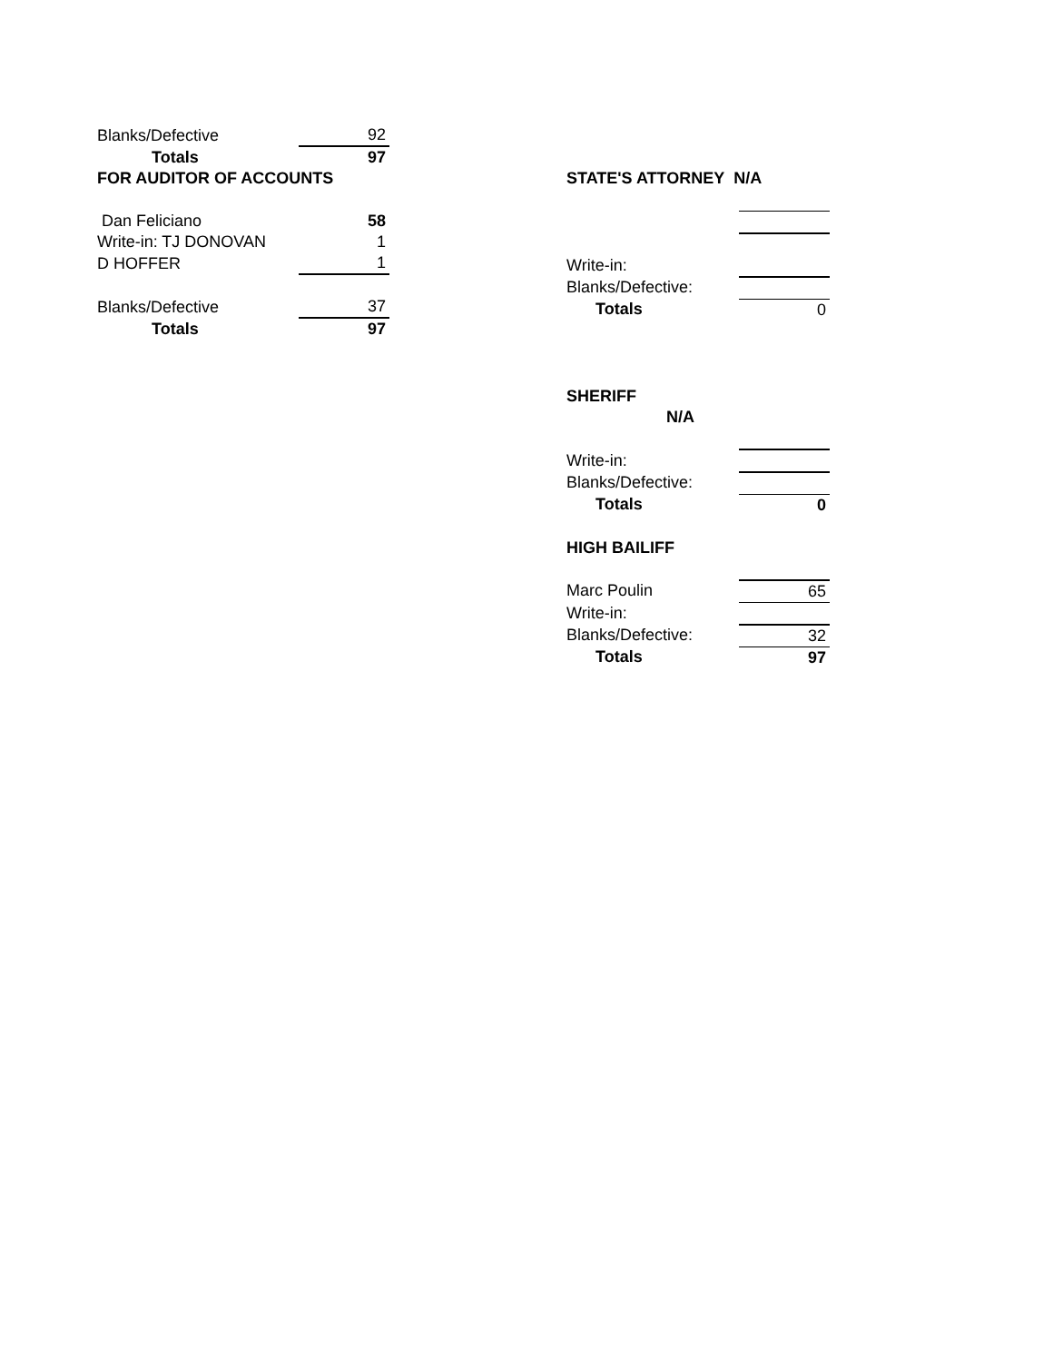| Blanks/Defective | 92 |
| Totals | 97 |
| FOR AUDITOR OF ACCOUNTS | |
| Dan Feliciano | 58 |
| Write-in: TJ DONOVAN | 1 |
| D HOFFER | 1 |
| Blanks/Defective | 37 |
| Totals | 97 |
| STATE'S ATTORNEY N/A | |
| Write-in: | |
| Blanks/Defective: | |
| Totals | 0 |
| SHERIFF N/A | |
| Write-in: | |
| Blanks/Defective: | |
| Totals | 0 |
| HIGH BAILIFF | |
| Marc Poulin | 65 |
| Write-in: | |
| Blanks/Defective: | 32 |
| Totals | 97 |